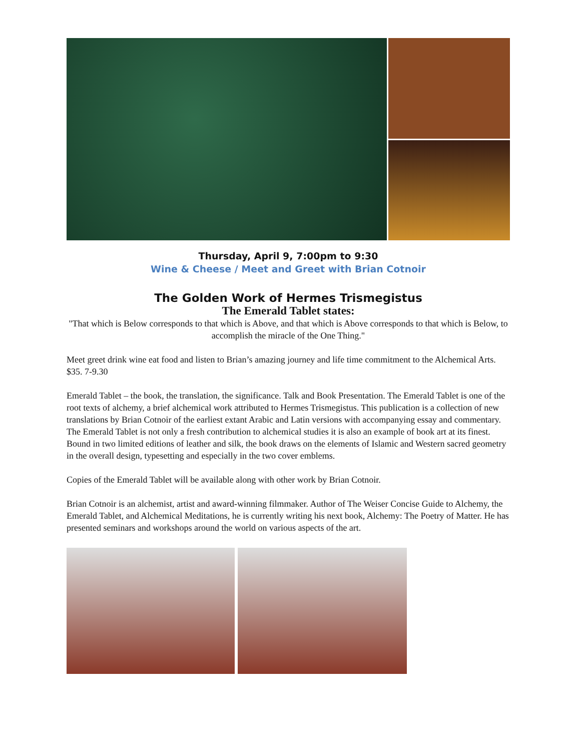Thursday, April 9, 7:00pm to 9:30
Wine & Cheese / Meet and Greet with Brian Cotnoir
The Golden Work of Hermes Trismegistus
The Emerald Tablet states:
"That which is Below corresponds to that which is Above, and that which is Above corresponds to that which is Below, to accomplish the miracle of the One Thing."
Meet greet drink wine eat food and listen to Brian’s amazing journey and life time commitment to the Alchemical Arts. $35. 7-9.30
Emerald Tablet – the book, the translation, the significance. Talk and Book Presentation. The Emerald Tablet is one of the root texts of alchemy, a brief alchemical work attributed to Hermes Trismegistus. This publication is a collection of new translations by Brian Cotnoir of the earliest extant Arabic and Latin versions with accompanying essay and commentary. The Emerald Tablet is not only a fresh contribution to alchemical studies it is also an example of book art at its finest. Bound in two limited editions of leather and silk, the book draws on the elements of Islamic and Western sacred geometry in the overall design, typesetting and especially in the two cover emblems.
Copies of the Emerald Tablet will be available along with other work by Brian Cotnoir.
Brian Cotnoir is an alchemist, artist and award-winning filmmaker. Author of The Weiser Concise Guide to Alchemy, the Emerald Tablet, and Alchemical Meditations, he is currently writing his next book, Alchemy: The Poetry of Matter. He has presented seminars and workshops around the world on various aspects of the art.